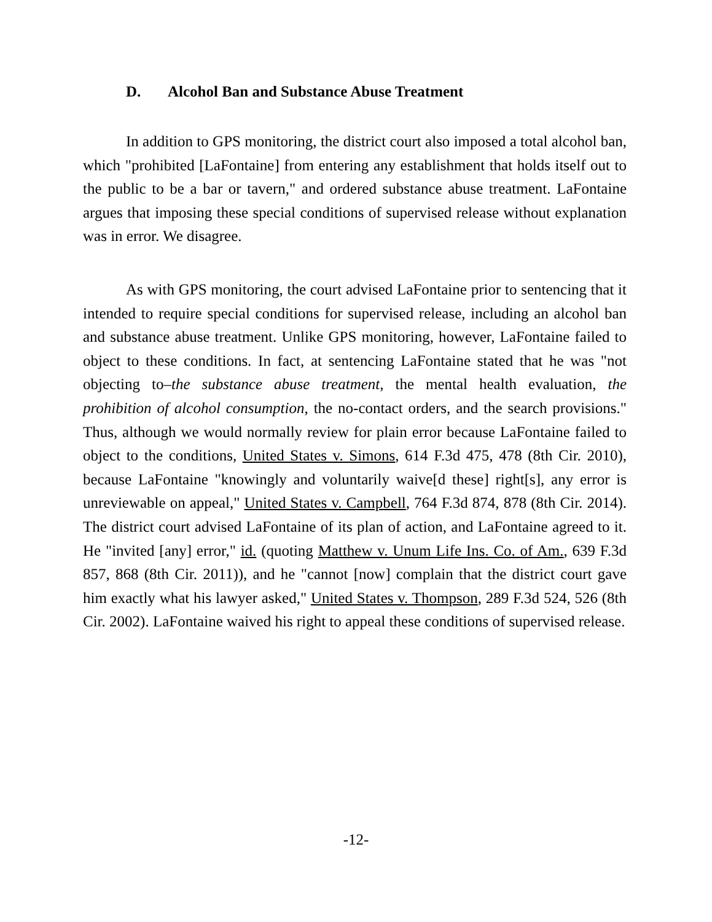D. Alcohol Ban and Substance Abuse Treatment
In addition to GPS monitoring, the district court also imposed a total alcohol ban, which "prohibited [LaFontaine] from entering any establishment that holds itself out to the public to be a bar or tavern," and ordered substance abuse treatment. LaFontaine argues that imposing these special conditions of supervised release without explanation was in error. We disagree.
As with GPS monitoring, the court advised LaFontaine prior to sentencing that it intended to require special conditions for supervised release, including an alcohol ban and substance abuse treatment. Unlike GPS monitoring, however, LaFontaine failed to object to these conditions. In fact, at sentencing LaFontaine stated that he was "not objecting to–the substance abuse treatment, the mental health evaluation, the prohibition of alcohol consumption, the no-contact orders, and the search provisions." Thus, although we would normally review for plain error because LaFontaine failed to object to the conditions, United States v. Simons, 614 F.3d 475, 478 (8th Cir. 2010), because LaFontaine "knowingly and voluntarily waive[d these] right[s], any error is unreviewable on appeal," United States v. Campbell, 764 F.3d 874, 878 (8th Cir. 2014). The district court advised LaFontaine of its plan of action, and LaFontaine agreed to it. He "invited [any] error," id. (quoting Matthew v. Unum Life Ins. Co. of Am., 639 F.3d 857, 868 (8th Cir. 2011)), and he "cannot [now] complain that the district court gave him exactly what his lawyer asked," United States v. Thompson, 289 F.3d 524, 526 (8th Cir. 2002). LaFontaine waived his right to appeal these conditions of supervised release.
-12-